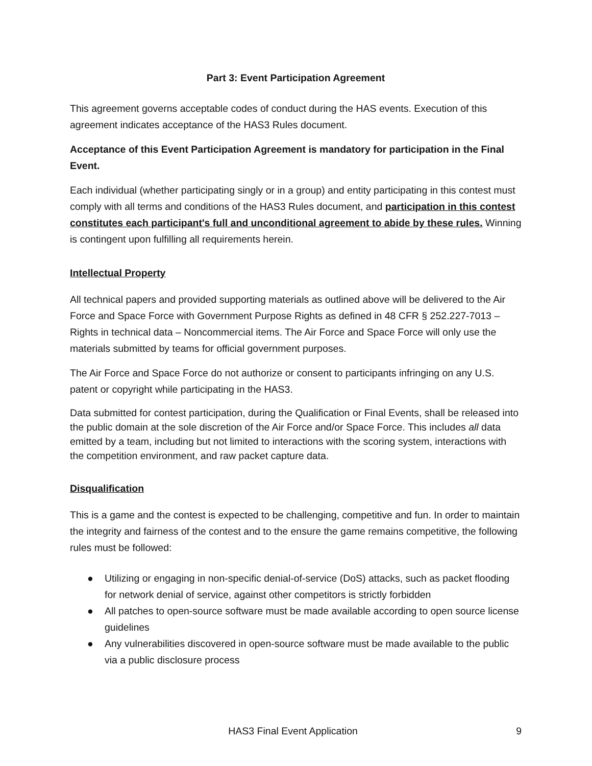Part 3: Event Participation Agreement
This agreement governs acceptable codes of conduct during the HAS events. Execution of this agreement indicates acceptance of the HAS3 Rules document.
Acceptance of this Event Participation Agreement is mandatory for participation in the Final Event.
Each individual (whether participating singly or in a group) and entity participating in this contest must comply with all terms and conditions of the HAS3 Rules document, and participation in this contest constitutes each participant's full and unconditional agreement to abide by these rules. Winning is contingent upon fulfilling all requirements herein.
Intellectual Property
All technical papers and provided supporting materials as outlined above will be delivered to the Air Force and Space Force with Government Purpose Rights as defined in 48 CFR § 252.227-7013 – Rights in technical data – Noncommercial items. The Air Force and Space Force will only use the materials submitted by teams for official government purposes.
The Air Force and Space Force do not authorize or consent to participants infringing on any U.S. patent or copyright while participating in the HAS3.
Data submitted for contest participation, during the Qualification or Final Events, shall be released into the public domain at the sole discretion of the Air Force and/or Space Force. This includes all data emitted by a team, including but not limited to interactions with the scoring system, interactions with the competition environment, and raw packet capture data.
Disqualification
This is a game and the contest is expected to be challenging, competitive and fun. In order to maintain the integrity and fairness of the contest and to the ensure the game remains competitive, the following rules must be followed:
● Utilizing or engaging in non-specific denial-of-service (DoS) attacks, such as packet flooding for network denial of service, against other competitors is strictly forbidden
● All patches to open-source software must be made available according to open source license guidelines
● Any vulnerabilities discovered in open-source software must be made available to the public via a public disclosure process
HAS3 Final Event Application 9